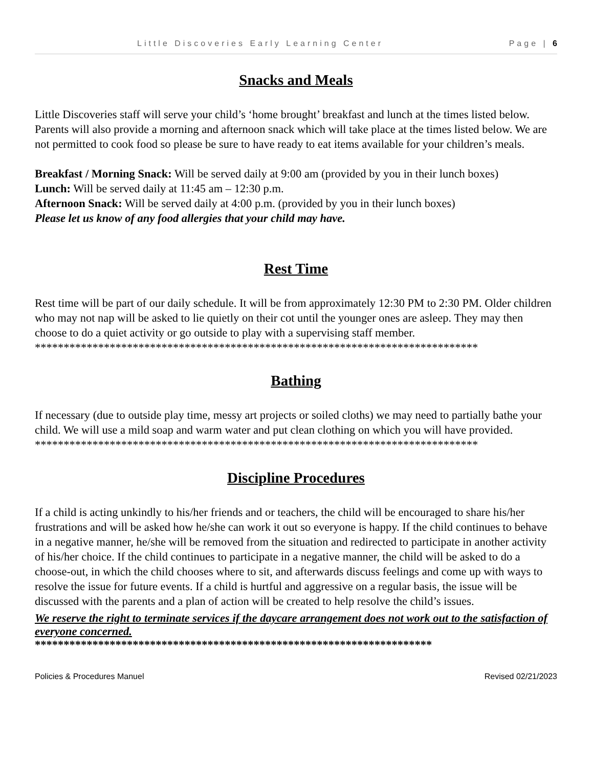Little Discoveries Early Learning Center Page | 6
Snacks and Meals
Little Discoveries staff will serve your child’s ‘home brought’ breakfast and lunch at the times listed below. Parents will also provide a morning and afternoon snack which will take place at the times listed below. We are not permitted to cook food so please be sure to have ready to eat items available for your children’s meals.
Breakfast / Morning Snack: Will be served daily at 9:00 am (provided by you in their lunch boxes)
Lunch: Will be served daily at 11:45 am – 12:30 p.m.
Afternoon Snack: Will be served daily at 4:00 p.m. (provided by you in their lunch boxes)
Please let us know of any food allergies that your child may have.
Rest Time
Rest time will be part of our daily schedule. It will be from approximately 12:30 PM to 2:30 PM. Older children who may not nap will be asked to lie quietly on their cot until the younger ones are asleep. They may then choose to do a quiet activity or go outside to play with a supervising staff member.
*****************************************************************************
Bathing
If necessary (due to outside play time, messy art projects or soiled cloths) we may need to partially bathe your child. We will use a mild soap and warm water and put clean clothing on which you will have provided.
*****************************************************************************
Discipline Procedures
If a child is acting unkindly to his/her friends and or teachers, the child will be encouraged to share his/her frustrations and will be asked how he/she can work it out so everyone is happy. If the child continues to behave in a negative manner, he/she will be removed from the situation and redirected to participate in another activity of his/her choice. If the child continues to participate in a negative manner, the child will be asked to do a choose-out, in which the child chooses where to sit, and afterwards discuss feelings and come up with ways to resolve the issue for future events. If a child is hurtful and aggressive on a regular basis, the issue will be discussed with the parents and a plan of action will be created to help resolve the child’s issues.
We reserve the right to terminate services if the daycare arrangement does not work out to the satisfaction of everyone concerned.
*********************************************************************
Policies & Procedures Manuel Revised 02/21/2023